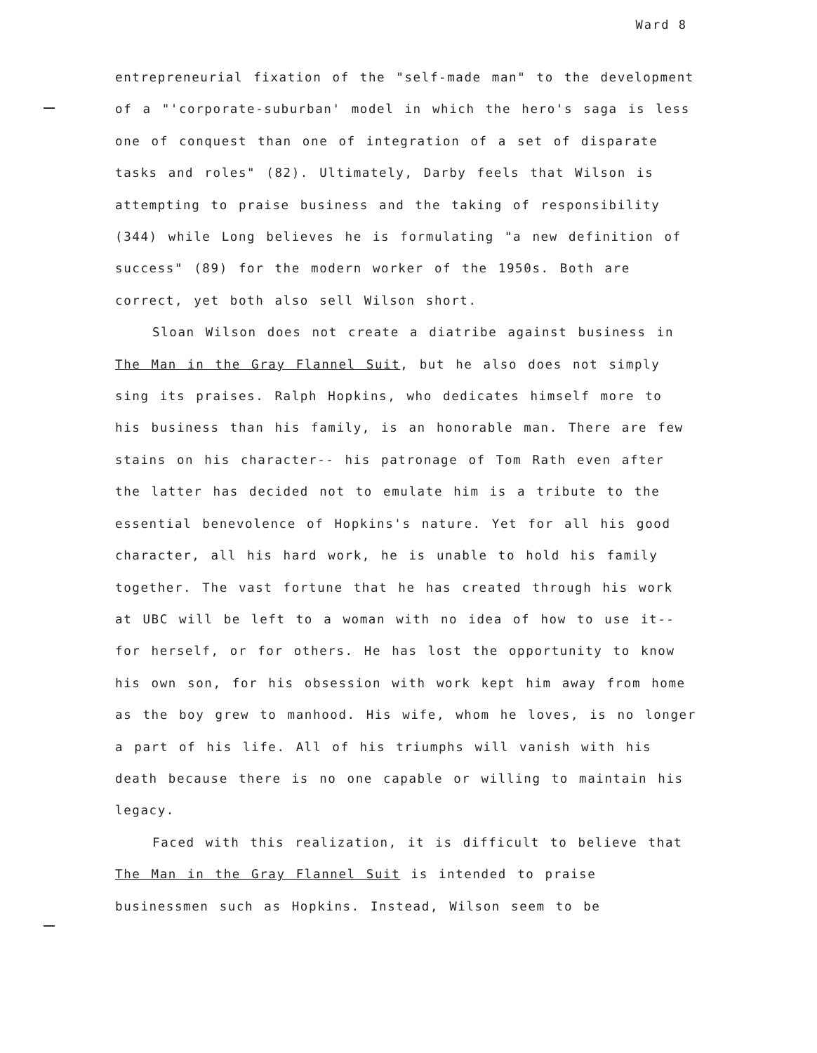Ward 8
entrepreneurial fixation of the "self-made man" to the development of a "'corporate-suburban' model in which the hero's saga is less one of conquest than one of integration of a set of disparate tasks and roles" (82). Ultimately, Darby feels that Wilson is attempting to praise business and the taking of responsibility (344) while Long believes he is formulating "a new definition of success" (89) for the modern worker of the 1950s. Both are correct, yet both also sell Wilson short.
Sloan Wilson does not create a diatribe against business in The Man in the Gray Flannel Suit, but he also does not simply sing its praises. Ralph Hopkins, who dedicates himself more to his business than his family, is an honorable man. There are few stains on his character-- his patronage of Tom Rath even after the latter has decided not to emulate him is a tribute to the essential benevolence of Hopkins's nature. Yet for all his good character, all his hard work, he is unable to hold his family together. The vast fortune that he has created through his work at UBC will be left to a woman with no idea of how to use it-- for herself, or for others. He has lost the opportunity to know his own son, for his obsession with work kept him away from home as the boy grew to manhood. His wife, whom he loves, is no longer a part of his life. All of his triumphs will vanish with his death because there is no one capable or willing to maintain his legacy.
Faced with this realization, it is difficult to believe that The Man in the Gray Flannel Suit is intended to praise businessmen such as Hopkins. Instead, Wilson seem to be